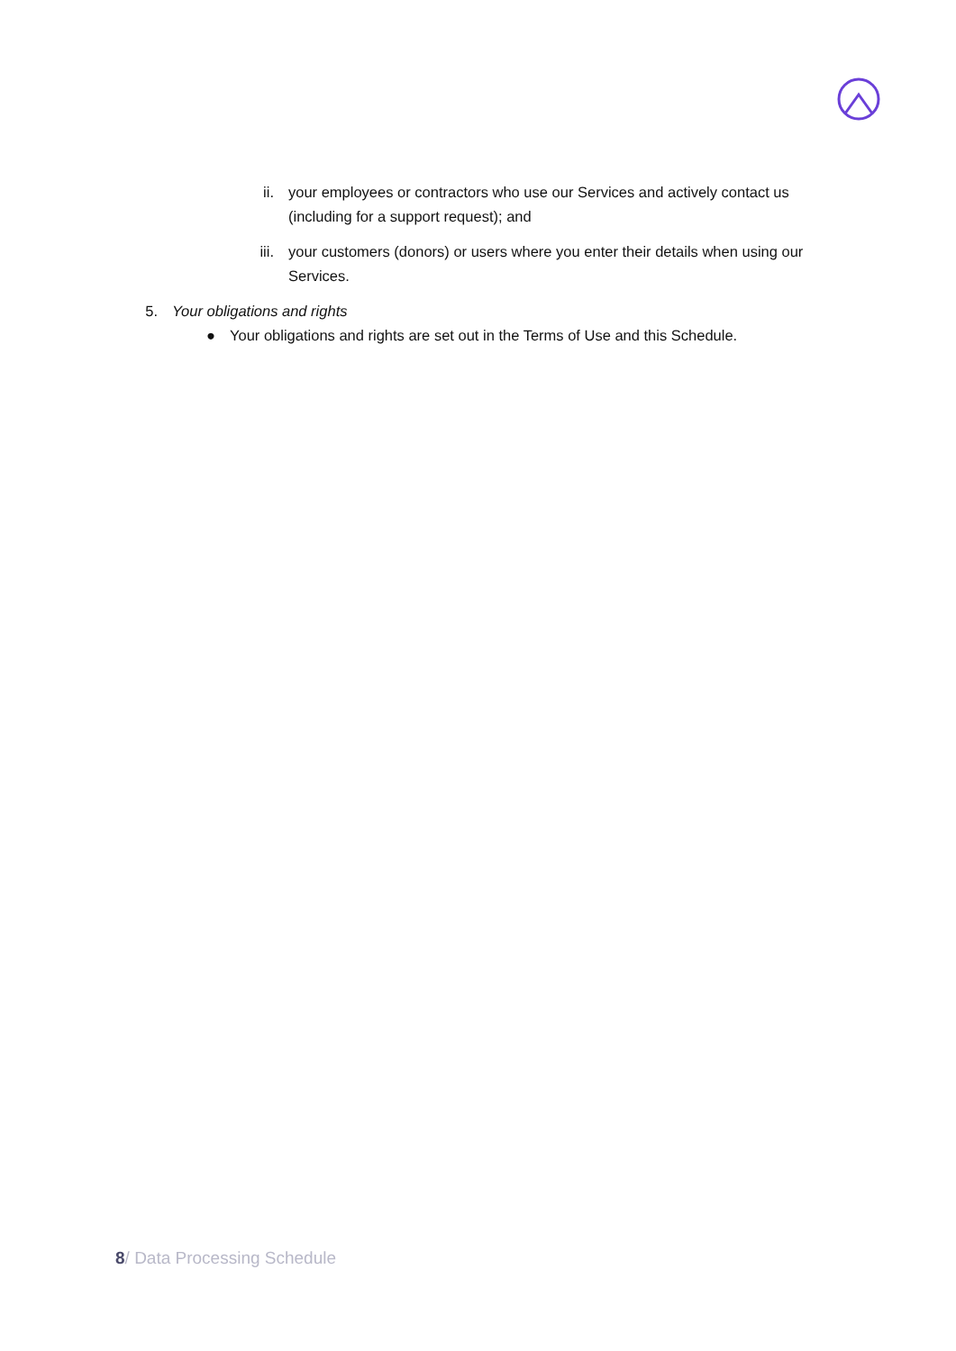ii. your employees or contractors who use our Services and actively contact us (including for a support request); and
iii. your customers (donors) or users where you enter their details when using our Services.
5. Your obligations and rights
● Your obligations and rights are set out in the Terms of Use and this Schedule.
8/ Data Processing Schedule